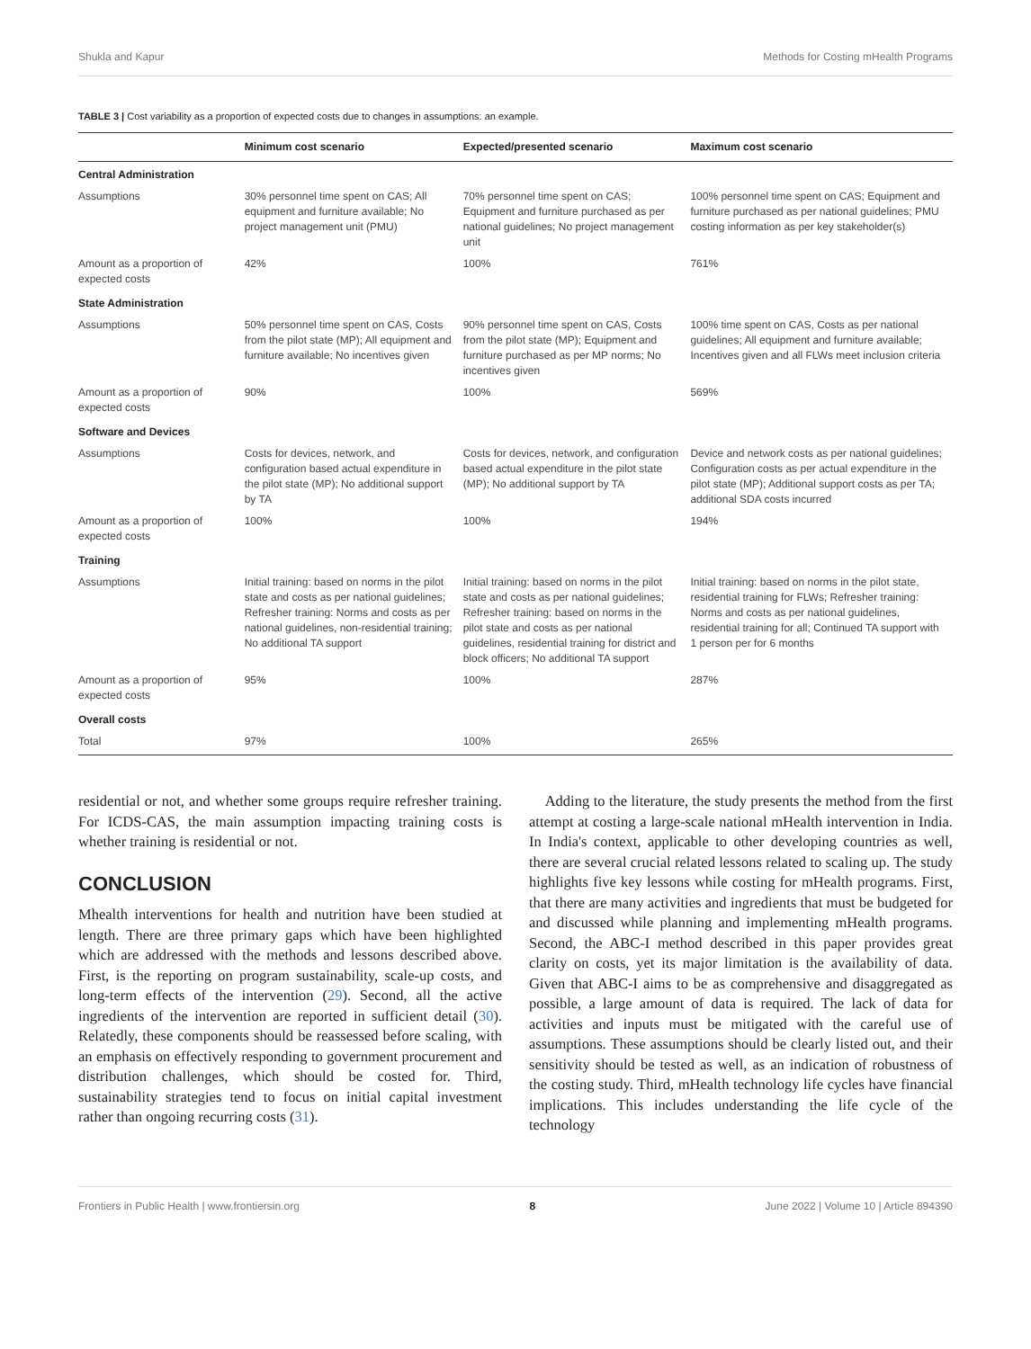Shukla and Kapur Methods for Costing mHealth Programs
TABLE 3 | Cost variability as a proportion of expected costs due to changes in assumptions: an example.
| | Minimum cost scenario | Expected/presented scenario | Maximum cost scenario |
| --- | --- | --- | --- |
| Central Administration | | | |
| Assumptions | 30% personnel time spent on CAS; All equipment and furniture available; No project management unit (PMU) | 70% personnel time spent on CAS; Equipment and furniture purchased as per national guidelines; No project management unit | 100% personnel time spent on CAS; Equipment and furniture purchased as per national guidelines; PMU costing information as per key stakeholder(s) |
| Amount as a proportion of expected costs | 42% | 100% | 761% |
| State Administration | | | |
| Assumptions | 50% personnel time spent on CAS, Costs from the pilot state (MP); All equipment and furniture available; No incentives given | 90% personnel time spent on CAS, Costs from the pilot state (MP); Equipment and furniture purchased as per MP norms; No incentives given | 100% time spent on CAS, Costs as per national guidelines; All equipment and furniture available; Incentives given and all FLWs meet inclusion criteria |
| Amount as a proportion of expected costs | 90% | 100% | 569% |
| Software and Devices | | | |
| Assumptions | Costs for devices, network, and configuration based actual expenditure in the pilot state (MP); No additional support by TA | Costs for devices, network, and configuration based actual expenditure in the pilot state (MP); No additional support by TA | Device and network costs as per national guidelines; Configuration costs as per actual expenditure in the pilot state (MP); Additional support costs as per TA; additional SDA costs incurred |
| Amount as a proportion of expected costs | 100% | 100% | 194% |
| Training | | | |
| Assumptions | Initial training: based on norms in the pilot state and costs as per national guidelines; Refresher training: Norms and costs as per national guidelines, non-residential training; No additional TA support | Initial training: based on norms in the pilot state and costs as per national guidelines; Refresher training: based on norms in the pilot state and costs as per national guidelines, residential training for district and block officers; No additional TA support | Initial training: based on norms in the pilot state, residential training for FLWs; Refresher training: Norms and costs as per national guidelines, residential training for all; Continued TA support with 1 person per for 6 months |
| Amount as a proportion of expected costs | 95% | 100% | 287% |
| Overall costs | | | |
| Total | 97% | 100% | 265% |
residential or not, and whether some groups require refresher training. For ICDS-CAS, the main assumption impacting training costs is whether training is residential or not.
CONCLUSION
Mhealth interventions for health and nutrition have been studied at length. There are three primary gaps which have been highlighted which are addressed with the methods and lessons described above. First, is the reporting on program sustainability, scale-up costs, and long-term effects of the intervention (29). Second, all the active ingredients of the intervention are reported in sufficient detail (30). Relatedly, these components should be reassessed before scaling, with an emphasis on effectively responding to government procurement and distribution challenges, which should be costed for. Third, sustainability strategies tend to focus on initial capital investment rather than ongoing recurring costs (31).
Adding to the literature, the study presents the method from the first attempt at costing a large-scale national mHealth intervention in India. In India's context, applicable to other developing countries as well, there are several crucial related lessons related to scaling up. The study highlights five key lessons while costing for mHealth programs. First, that there are many activities and ingredients that must be budgeted for and discussed while planning and implementing mHealth programs. Second, the ABC-I method described in this paper provides great clarity on costs, yet its major limitation is the availability of data. Given that ABC-I aims to be as comprehensive and disaggregated as possible, a large amount of data is required. The lack of data for activities and inputs must be mitigated with the careful use of assumptions. These assumptions should be clearly listed out, and their sensitivity should be tested as well, as an indication of robustness of the costing study. Third, mHealth technology life cycles have financial implications. This includes understanding the life cycle of the technology
Frontiers in Public Health | www.frontiersin.org 8 June 2022 | Volume 10 | Article 894390